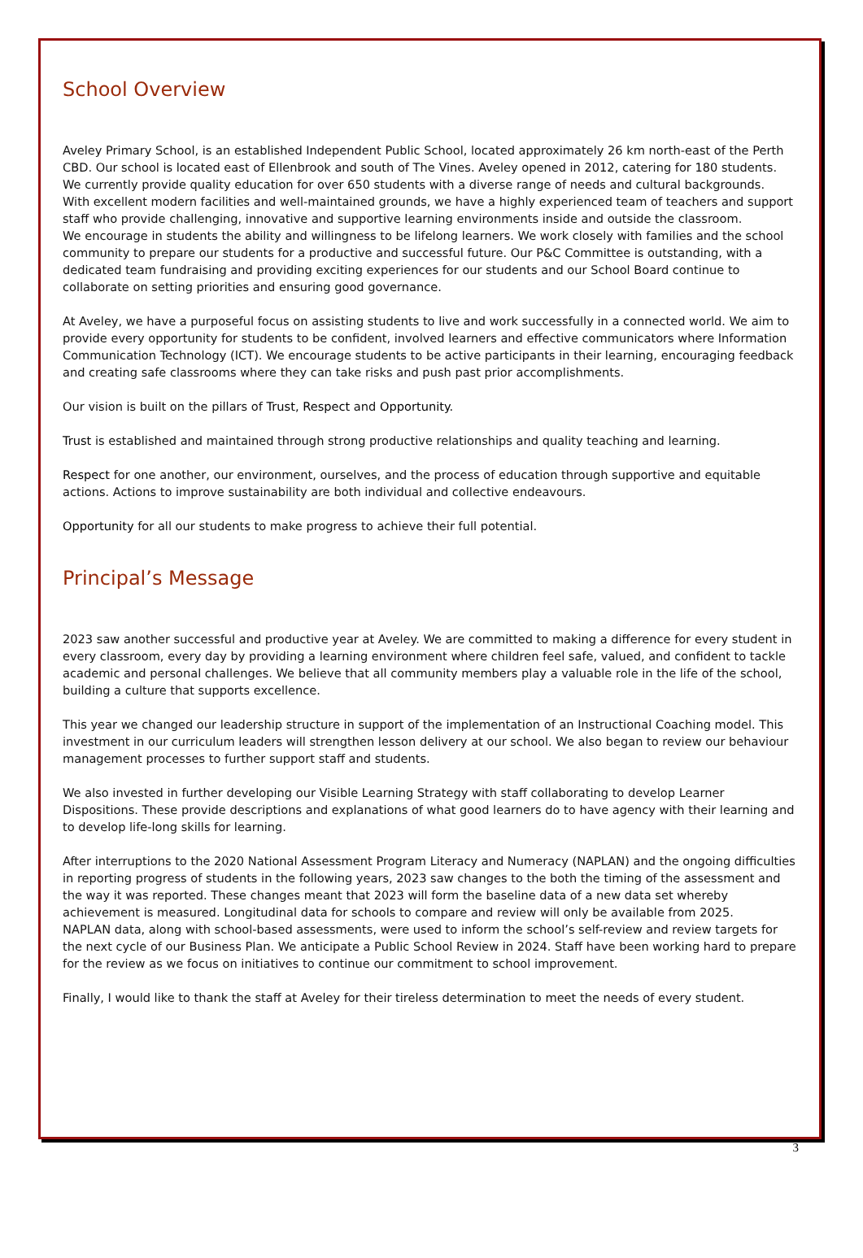School Overview
Aveley Primary School, is an established Independent Public School, located approximately 26 km north-east of the Perth CBD. Our school is located east of Ellenbrook and south of The Vines. Aveley opened in 2012, catering for 180 students. We currently provide quality education for over 650 students with a diverse range of needs and cultural backgrounds.
With excellent modern facilities and well-maintained grounds, we have a highly experienced team of teachers and support staff who provide challenging, innovative and supportive learning environments inside and outside the classroom.
We encourage in students the ability and willingness to be lifelong learners. We work closely with families and the school community to prepare our students for a productive and successful future. Our P&C Committee is outstanding, with a dedicated team fundraising and providing exciting experiences for our students and our School Board continue to collaborate on setting priorities and ensuring good governance.
At Aveley, we have a purposeful focus on assisting students to live and work successfully in a connected world. We aim to provide every opportunity for students to be confident, involved learners and effective communicators where Information Communication Technology (ICT). We encourage students to be active participants in their learning, encouraging feedback and creating safe classrooms where they can take risks and push past prior accomplishments.
Our vision is built on the pillars of Trust, Respect and Opportunity.
Trust is established and maintained through strong productive relationships and quality teaching and learning.
Respect for one another, our environment, ourselves, and the process of education through supportive and equitable actions. Actions to improve sustainability are both individual and collective endeavours.
Opportunity for all our students to make progress to achieve their full potential.
Principal’s Message
2023 saw another successful and productive year at Aveley. We are committed to making a difference for every student in every classroom, every day by providing a learning environment where children feel safe, valued, and confident to tackle academic and personal challenges. We believe that all community members play a valuable role in the life of the school, building a culture that supports excellence.
This year we changed our leadership structure in support of the implementation of an Instructional Coaching model. This investment in our curriculum leaders will strengthen lesson delivery at our school. We also began to review our behaviour management processes to further support staff and students.
We also invested in further developing our Visible Learning Strategy with staff collaborating to develop Learner Dispositions. These provide descriptions and explanations of what good learners do to have agency with their learning and to develop life-long skills for learning.
After interruptions to the 2020 National Assessment Program Literacy and Numeracy (NAPLAN) and the ongoing difficulties in reporting progress of students in the following years, 2023 saw changes to the both the timing of the assessment and the way it was reported. These changes meant that 2023 will form the baseline data of a new data set whereby achievement is measured. Longitudinal data for schools to compare and review will only be available from 2025.
NAPLAN data, along with school-based assessments, were used to inform the school’s self-review and review targets for the next cycle of our Business Plan. We anticipate a Public School Review in 2024. Staff have been working hard to prepare for the review as we focus on initiatives to continue our commitment to school improvement.
Finally, I would like to thank the staff at Aveley for their tireless determination to meet the needs of every student.
3